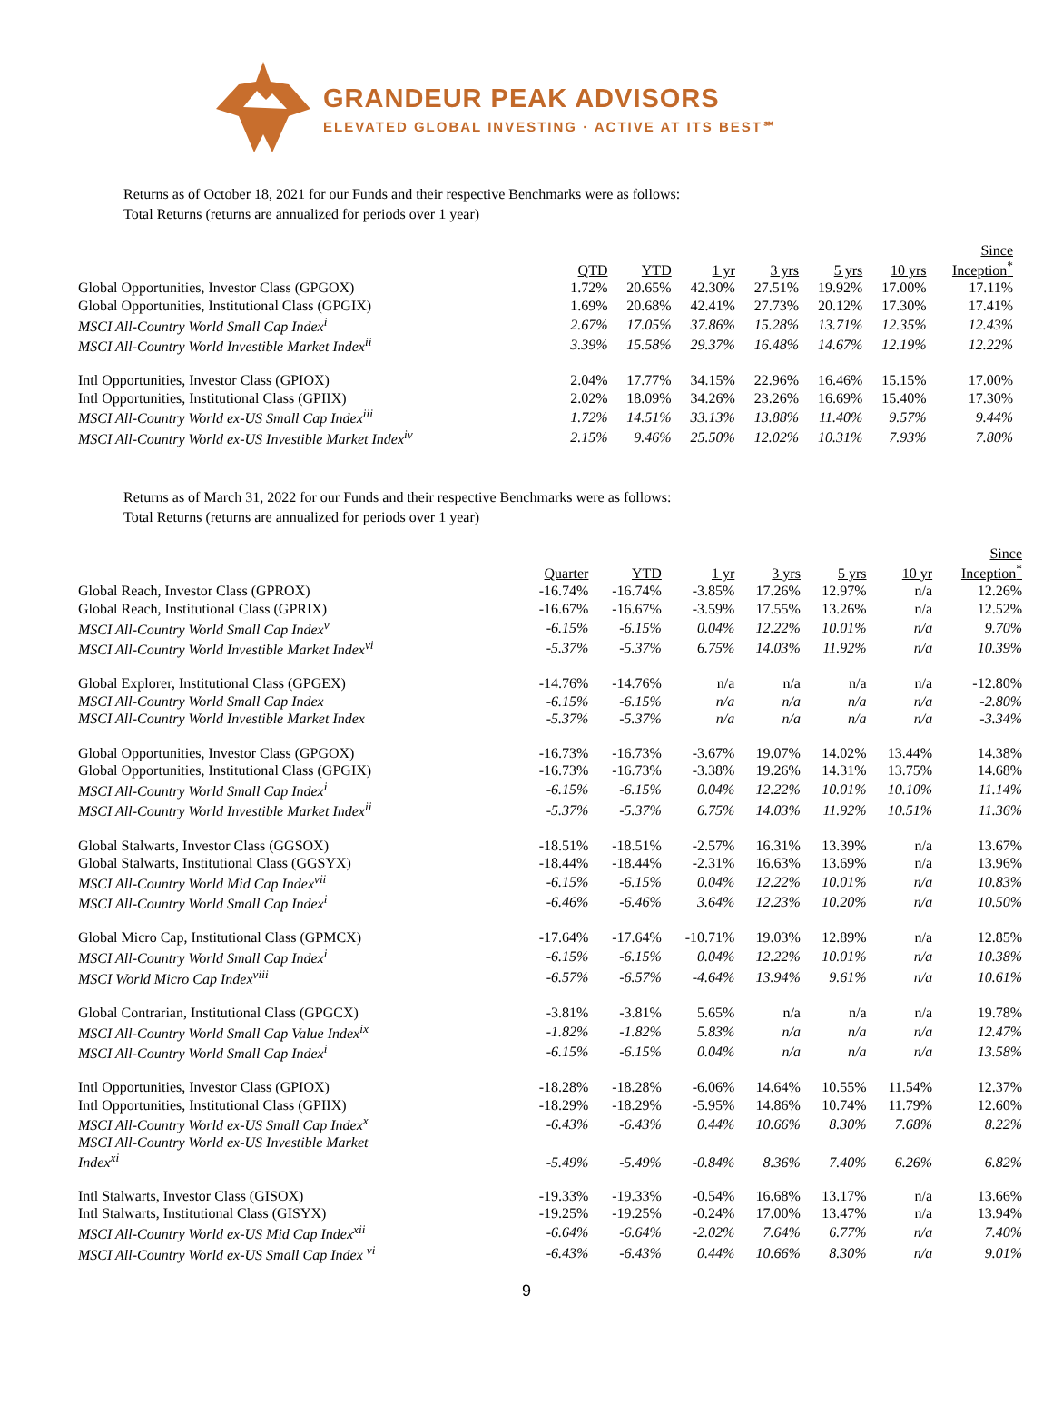GRANDEUR PEAK ADVISORS
ELEVATED GLOBAL INVESTING · ACTIVE AT ITS BEST℠
Returns as of October 18, 2021 for our Funds and their respective Benchmarks were as follows:
Total Returns (returns are annualized for periods over 1 year)
| | QTD | YTD | 1 yr | 3 yrs | 5 yrs | 10 yrs | Since Inception<sup>*</sup> |
| --- | --- | --- | --- | --- | --- | --- | --- |
| Global Opportunities, Investor Class (GPGOX) | 1.72% | 20.65% | 42.30% | 27.51% | 19.92% | 17.00% | 17.11% |
| Global Opportunities, Institutional Class (GPGIX) | 1.69% | 20.68% | 42.41% | 27.73% | 20.12% | 17.30% | 17.41% |
| MSCI All-Country World Small Cap Index<sup>i</sup> | 2.67% | 17.05% | 37.86% | 15.28% | 13.71% | 12.35% | 12.43% |
| MSCI All-Country World Investible Market Index<sup>ii</sup> | 3.39% | 15.58% | 29.37% | 16.48% | 14.67% | 12.19% | 12.22% |
| Intl Opportunities, Investor Class (GPIOX) | 2.04% | 17.77% | 34.15% | 22.96% | 16.46% | 15.15% | 17.00% |
| Intl Opportunities, Institutional Class (GPIIX) | 2.02% | 18.09% | 34.26% | 23.26% | 16.69% | 15.40% | 17.30% |
| MSCI All-Country World ex-US Small Cap Index<sup>iii</sup> | 1.72% | 14.51% | 33.13% | 13.88% | 11.40% | 9.57% | 9.44% |
| MSCI All-Country World ex-US Investible Market Index<sup>iv</sup> | 2.15% | 9.46% | 25.50% | 12.02% | 10.31% | 7.93% | 7.80% |
Returns as of March 31, 2022 for our Funds and their respective Benchmarks were as follows:
Total Returns (returns are annualized for periods over 1 year)
| | Quarter | YTD | 1 yr | 3 yrs | 5 yrs | 10 yr | Since Inception<sup>*</sup> |
| --- | --- | --- | --- | --- | --- | --- | --- |
| Global Reach, Investor Class (GPROX) | -16.74% | -16.74% | -3.85% | 17.26% | 12.97% | n/a | 12.26% |
| Global Reach, Institutional Class (GPRIX) | -16.67% | -16.67% | -3.59% | 17.55% | 13.26% | n/a | 12.52% |
| MSCI All-Country World Small Cap Index<sup>v</sup> | -6.15% | -6.15% | 0.04% | 12.22% | 10.01% | n/a | 9.70% |
| MSCI All-Country World Investible Market Index<sup>vi</sup> | -5.37% | -5.37% | 6.75% | 14.03% | 11.92% | n/a | 10.39% |
| Global Explorer, Institutional Class (GPGEX) | -14.76% | -14.76% | n/a | n/a | n/a | n/a | -12.80% |
| MSCI All-Country World Small Cap Index | -6.15% | -6.15% | n/a | n/a | n/a | n/a | -2.80% |
| MSCI All-Country World Investible Market Index | -5.37% | -5.37% | n/a | n/a | n/a | n/a | -3.34% |
| Global Opportunities, Investor Class (GPGOX) | -16.73% | -16.73% | -3.67% | 19.07% | 14.02% | 13.44% | 14.38% |
| Global Opportunities, Institutional Class (GPGIX) | -16.73% | -16.73% | -3.38% | 19.26% | 14.31% | 13.75% | 14.68% |
| MSCI All-Country World Small Cap Index<sup>i</sup> | -6.15% | -6.15% | 0.04% | 12.22% | 10.01% | 10.10% | 11.14% |
| MSCI All-Country World Investible Market Index<sup>ii</sup> | -5.37% | -5.37% | 6.75% | 14.03% | 11.92% | 10.51% | 11.36% |
| Global Stalwarts, Investor Class (GGSOX) | -18.51% | -18.51% | -2.57% | 16.31% | 13.39% | n/a | 13.67% |
| Global Stalwarts, Institutional Class (GGSYX) | -18.44% | -18.44% | -2.31% | 16.63% | 13.69% | n/a | 13.96% |
| MSCI All-Country World Mid Cap Index<sup>vii</sup> | -6.15% | -6.15% | 0.04% | 12.22% | 10.01% | n/a | 10.83% |
| MSCI All-Country World Small Cap Index<sup>i</sup> | -6.46% | -6.46% | 3.64% | 12.23% | 10.20% | n/a | 10.50% |
| Global Micro Cap, Institutional Class (GPMCX) | -17.64% | -17.64% | -10.71% | 19.03% | 12.89% | n/a | 12.85% |
| MSCI All-Country World Small Cap Index<sup>i</sup> | -6.15% | -6.15% | 0.04% | 12.22% | 10.01% | n/a | 10.38% |
| MSCI World Micro Cap Index<sup>viii</sup> | -6.57% | -6.57% | -4.64% | 13.94% | 9.61% | n/a | 10.61% |
| Global Contrarian, Institutional Class (GPGCX) | -3.81% | -3.81% | 5.65% | n/a | n/a | n/a | 19.78% |
| MSCI All-Country World Small Cap Value Index<sup>ix</sup> | -1.82% | -1.82% | 5.83% | n/a | n/a | n/a | 12.47% |
| MSCI All-Country World Small Cap Index<sup>i</sup> | -6.15% | -6.15% | 0.04% | n/a | n/a | n/a | 13.58% |
| Intl Opportunities, Investor Class (GPIOX) | -18.28% | -18.28% | -6.06% | 14.64% | 10.55% | 11.54% | 12.37% |
| Intl Opportunities, Institutional Class (GPIIX) | -18.29% | -18.29% | -5.95% | 14.86% | 10.74% | 11.79% | 12.60% |
| MSCI All-Country World ex-US Small Cap Index<sup>x</sup> | -6.43% | -6.43% | 0.44% | 10.66% | 8.30% | 7.68% | 8.22% |
| MSCI All-Country World ex-US Investible Market Index<sup>xi</sup> | -5.49% | -5.49% | -0.84% | 8.36% | 7.40% | 6.26% | 6.82% |
| Intl Stalwarts, Investor Class (GISOX) | -19.33% | -19.33% | -0.54% | 16.68% | 13.17% | n/a | 13.66% |
| Intl Stalwarts, Institutional Class (GISYX) | -19.25% | -19.25% | -0.24% | 17.00% | 13.47% | n/a | 13.94% |
| MSCI All-Country World ex-US Mid Cap Index<sup>xii</sup> | -6.64% | -6.64% | -2.02% | 7.64% | 6.77% | n/a | 7.40% |
| MSCI All-Country World ex-US Small Cap Index <sup>vi</sup> | -6.43% | -6.43% | 0.44% | 10.66% | 8.30% | n/a | 9.01% |
9